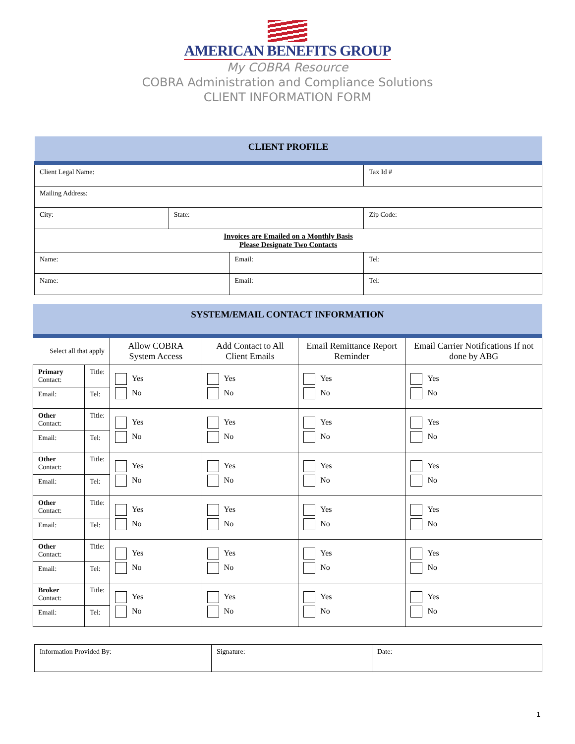AMERICAN BENEFITS GROUP
My COBRA Resource
COBRA Administration and Compliance Solutions
CLIENT INFORMATION FORM
| CLIENT PROFILE | | | | |
| Client Legal Name: | | | Tax Id # | |
| Mailing Address: | | | | |
| City: | State: | | Zip Code: | |
| Invoices are Emailed on a Monthly Basis Please Designate Two Contacts | | | | |
| Name: | | Email: | | Tel: |
| Name: | | Email: | | Tel: |
| SYSTEM/EMAIL CONTACT INFORMATION | | | | | |
| Select all that apply | | Allow COBRA System Access | Add Contact to All Client Emails | Email Remittance Report Reminder | Email Carrier Notifications If not done by ABG |
| Primary Contact: | Title: | Yes No | Yes No | Yes No | Yes No |
| Email: | Tel: | | | | |
| Other Contact: | Title: | Yes No | Yes No | Yes No | Yes No |
| Email: | Tel: | | | | |
| Other Contact: | Title: | Yes No | Yes No | Yes No | Yes No |
| Email: | Tel: | | | | |
| Other Contact: | Title: | Yes No | Yes No | Yes No | Yes No |
| Email: | Tel: | | | | |
| Other Contact: | Title: | Yes No | Yes No | Yes No | Yes No |
| Email: | Tel: | | | | |
| Broker Contact: | Title: | Yes No | Yes No | Yes No | Yes No |
| Email: | Tel: | | | | |
| Information Provided By: | Signature: | Date: |
1